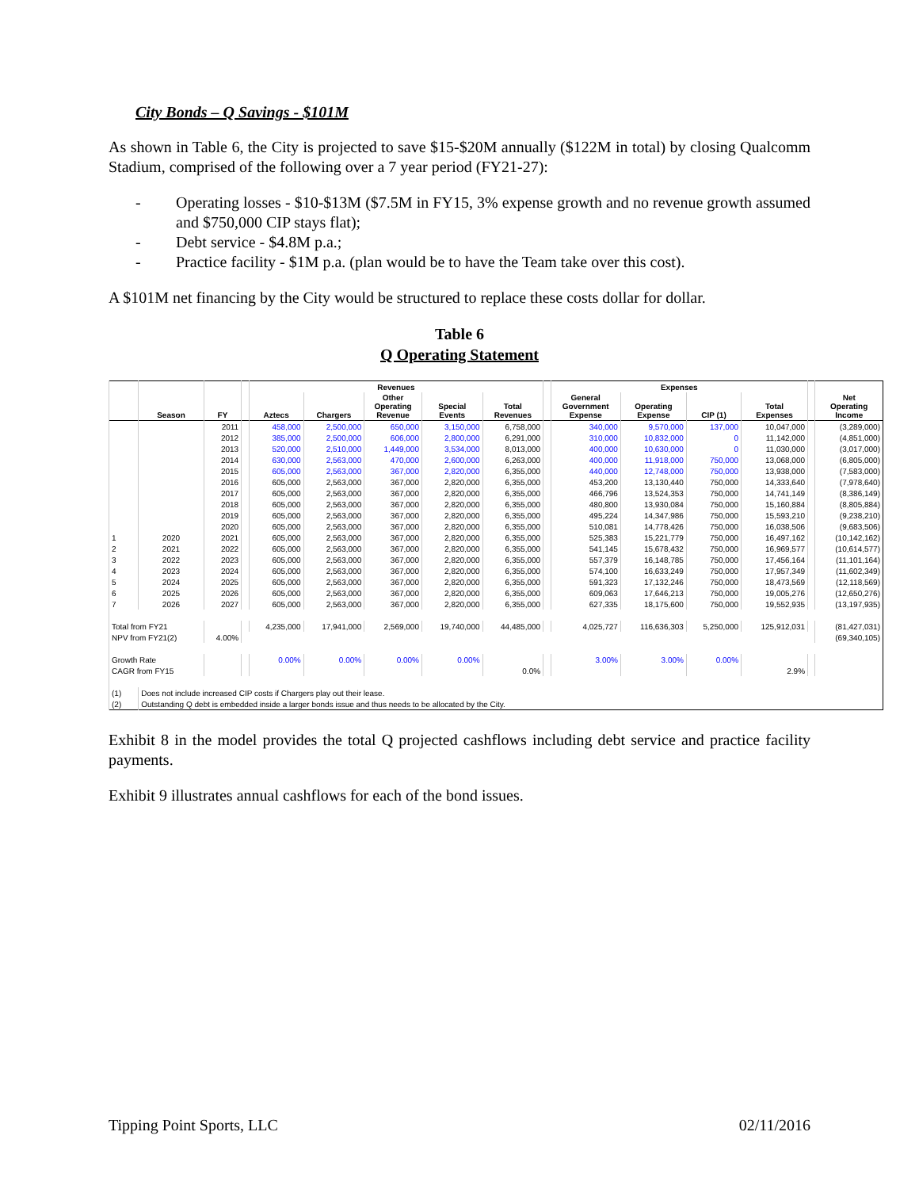City Bonds – Q Savings - $101M
As shown in Table 6, the City is projected to save $15-$20M annually ($122M in total) by closing Qualcomm Stadium, comprised of the following over a 7 year period (FY21-27):
- Operating losses - $10-$13M ($7.5M in FY15, 3% expense growth and no revenue growth assumed and $750,000 CIP stays flat);
- Debt service - $4.8M p.a.;
- Practice facility - $1M p.a. (plan would be to have the Team take over this cost).
A $101M net financing by the City would be structured to replace these costs dollar for dollar.
Table 6
Q Operating Statement
| | | | | Revenues | | | | | | Expenses | | | | | |
| --- | --- | --- | --- | --- | --- | --- | --- | --- | --- | --- | --- | --- | --- | --- | --- |
| | Season | FY | | Aztecs | Chargers | Other Operating Revenue | Special Events | Total Revenues | | General Government Expense | Operating Expense | CIP (1) | Total Expenses | | Net Operating Income |
| | | 2011 | | 458,000 | 2,500,000 | 650,000 | 3,150,000 | 6,758,000 | | 340,000 | 9,570,000 | 137,000 | 10,047,000 | | (3,289,000) |
| | | 2012 | | 385,000 | 2,500,000 | 606,000 | 2,800,000 | 6,291,000 | | 310,000 | 10,832,000 | 0 | 11,142,000 | | (4,851,000) |
| | | 2013 | | 520,000 | 2,510,000 | 1,449,000 | 3,534,000 | 8,013,000 | | 400,000 | 10,630,000 | 0 | 11,030,000 | | (3,017,000) |
| | | 2014 | | 630,000 | 2,563,000 | 470,000 | 2,600,000 | 6,263,000 | | 400,000 | 11,918,000 | 750,000 | 13,068,000 | | (6,805,000) |
| | | 2015 | | 605,000 | 2,563,000 | 367,000 | 2,820,000 | 6,355,000 | | 440,000 | 12,748,000 | 750,000 | 13,938,000 | | (7,583,000) |
| | | 2016 | | 605,000 | 2,563,000 | 367,000 | 2,820,000 | 6,355,000 | | 453,200 | 13,130,440 | 750,000 | 14,333,640 | | (7,978,640) |
| | | 2017 | | 605,000 | 2,563,000 | 367,000 | 2,820,000 | 6,355,000 | | 466,796 | 13,524,353 | 750,000 | 14,741,149 | | (8,386,149) |
| | | 2018 | | 605,000 | 2,563,000 | 367,000 | 2,820,000 | 6,355,000 | | 480,800 | 13,930,084 | 750,000 | 15,160,884 | | (8,805,884) |
| | | 2019 | | 605,000 | 2,563,000 | 367,000 | 2,820,000 | 6,355,000 | | 495,224 | 14,347,986 | 750,000 | 15,593,210 | | (9,238,210) |
| | | 2020 | | 605,000 | 2,563,000 | 367,000 | 2,820,000 | 6,355,000 | | 510,081 | 14,778,426 | 750,000 | 16,038,506 | | (9,683,506) |
| 1 | 2020 | 2021 | | 605,000 | 2,563,000 | 367,000 | 2,820,000 | 6,355,000 | | 525,383 | 15,221,779 | 750,000 | 16,497,162 | | (10,142,162) |
| 2 | 2021 | 2022 | | 605,000 | 2,563,000 | 367,000 | 2,820,000 | 6,355,000 | | 541,145 | 15,678,432 | 750,000 | 16,969,577 | | (10,614,577) |
| 3 | 2022 | 2023 | | 605,000 | 2,563,000 | 367,000 | 2,820,000 | 6,355,000 | | 557,379 | 16,148,785 | 750,000 | 17,456,164 | | (11,101,164) |
| 4 | 2023 | 2024 | | 605,000 | 2,563,000 | 367,000 | 2,820,000 | 6,355,000 | | 574,100 | 16,633,249 | 750,000 | 17,957,349 | | (11,602,349) |
| 5 | 2024 | 2025 | | 605,000 | 2,563,000 | 367,000 | 2,820,000 | 6,355,000 | | 591,323 | 17,132,246 | 750,000 | 18,473,569 | | (12,118,569) |
| 6 | 2025 | 2026 | | 605,000 | 2,563,000 | 367,000 | 2,820,000 | 6,355,000 | | 609,063 | 17,646,213 | 750,000 | 19,005,276 | | (12,650,276) |
| 7 | 2026 | 2027 | | 605,000 | 2,563,000 | 367,000 | 2,820,000 | 6,355,000 | | 627,335 | 18,175,600 | 750,000 | 19,552,935 | | (13,197,935) |
| Total from FY21 | | | | 4,235,000 | 17,941,000 | 2,569,000 | 19,740,000 | 44,485,000 | | 4,025,727 | 116,636,303 | 5,250,000 | 125,912,031 | | (81,427,031) |
| NPV from FY21(2) | | 4.00% | | | | | | | | | | | | | (69,340,105) |
| Growth Rate | | | | 0.00% | 0.00% | 0.00% | 0.00% | | | 3.00% | 3.00% | 0.00% | | | |
| CAGR from FY15 | | | | | | | | 0.0% | | | | | 2.9% | | |
| (1) | Does not include increased CIP costs if Chargers play out their lease. | | | | | | | | | | | | | | |
| (2) | Outstanding Q debt is embedded inside a larger bonds issue and thus needs to be allocated by the City. | | | | | | | | | | | | | | |
Exhibit 8 in the model provides the total Q projected cashflows including debt service and practice facility payments.
Exhibit 9 illustrates annual cashflows for each of the bond issues.
Tipping Point Sports, LLC 02/11/2016